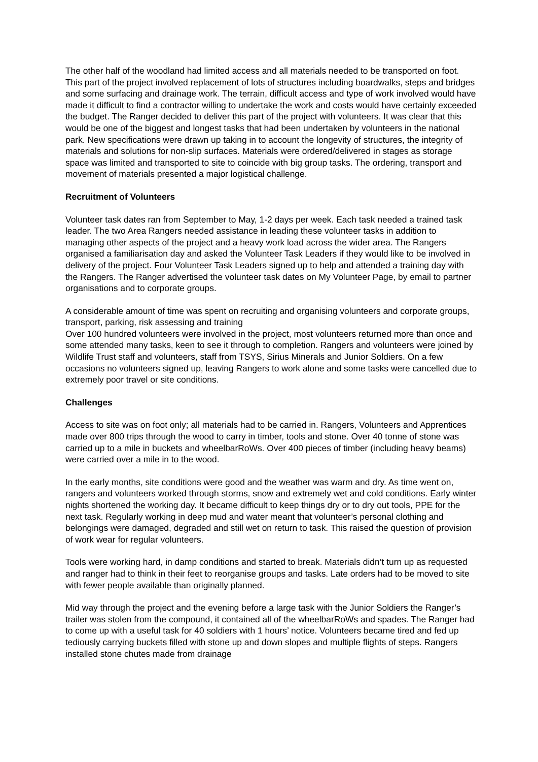The other half of the woodland had limited access and all materials needed to be transported on foot. This part of the project involved replacement of lots of structures including boardwalks, steps and bridges and some surfacing and drainage work. The terrain, difficult access and type of work involved would have made it difficult to find a contractor willing to undertake the work and costs would have certainly exceeded the budget. The Ranger decided to deliver this part of the project with volunteers. It was clear that this would be one of the biggest and longest tasks that had been undertaken by volunteers in the national park. New specifications were drawn up taking in to account the longevity of structures, the integrity of materials and solutions for non-slip surfaces. Materials were ordered/delivered in stages as storage space was limited and transported to site to coincide with big group tasks. The ordering, transport and movement of materials presented a major logistical challenge.
Recruitment of Volunteers
Volunteer task dates ran from September to May, 1-2 days per week. Each task needed a trained task leader. The two Area Rangers needed assistance in leading these volunteer tasks in addition to managing other aspects of the project and a heavy work load across the wider area. The Rangers organised a familiarisation day and asked the Volunteer Task Leaders if they would like to be involved in delivery of the project. Four Volunteer Task Leaders signed up to help and attended a training day with the Rangers. The Ranger advertised the volunteer task dates on My Volunteer Page, by email to partner organisations and to corporate groups.
A considerable amount of time was spent on recruiting and organising volunteers and corporate groups, transport, parking, risk assessing and training
Over 100 hundred volunteers were involved in the project, most volunteers returned more than once and some attended many tasks, keen to see it through to completion. Rangers and volunteers were joined by Wildlife Trust staff and volunteers, staff from TSYS, Sirius Minerals and Junior Soldiers. On a few occasions no volunteers signed up, leaving Rangers to work alone and some tasks were cancelled due to extremely poor travel or site conditions.
Challenges
Access to site was on foot only; all materials had to be carried in. Rangers, Volunteers and Apprentices made over 800 trips through the wood to carry in timber, tools and stone. Over 40 tonne of stone was carried up to a mile in buckets and wheelbarRoWs. Over 400 pieces of timber (including heavy beams) were carried over a mile in to the wood.
In the early months, site conditions were good and the weather was warm and dry. As time went on, rangers and volunteers worked through storms, snow and extremely wet and cold conditions. Early winter nights shortened the working day. It became difficult to keep things dry or to dry out tools, PPE for the next task. Regularly working in deep mud and water meant that volunteer’s personal clothing and belongings were damaged, degraded and still wet on return to task. This raised the question of provision of work wear for regular volunteers.
Tools were working hard, in damp conditions and started to break. Materials didn’t turn up as requested and ranger had to think in their feet to reorganise groups and tasks. Late orders had to be moved to site with fewer people available than originally planned.
Mid way through the project and the evening before a large task with the Junior Soldiers the Ranger’s trailer was stolen from the compound, it contained all of the wheelbarRoWs and spades. The Ranger had to come up with a useful task for 40 soldiers with 1 hours’ notice. Volunteers became tired and fed up tediously carrying buckets filled with stone up and down slopes and multiple flights of steps. Rangers installed stone chutes made from drainage